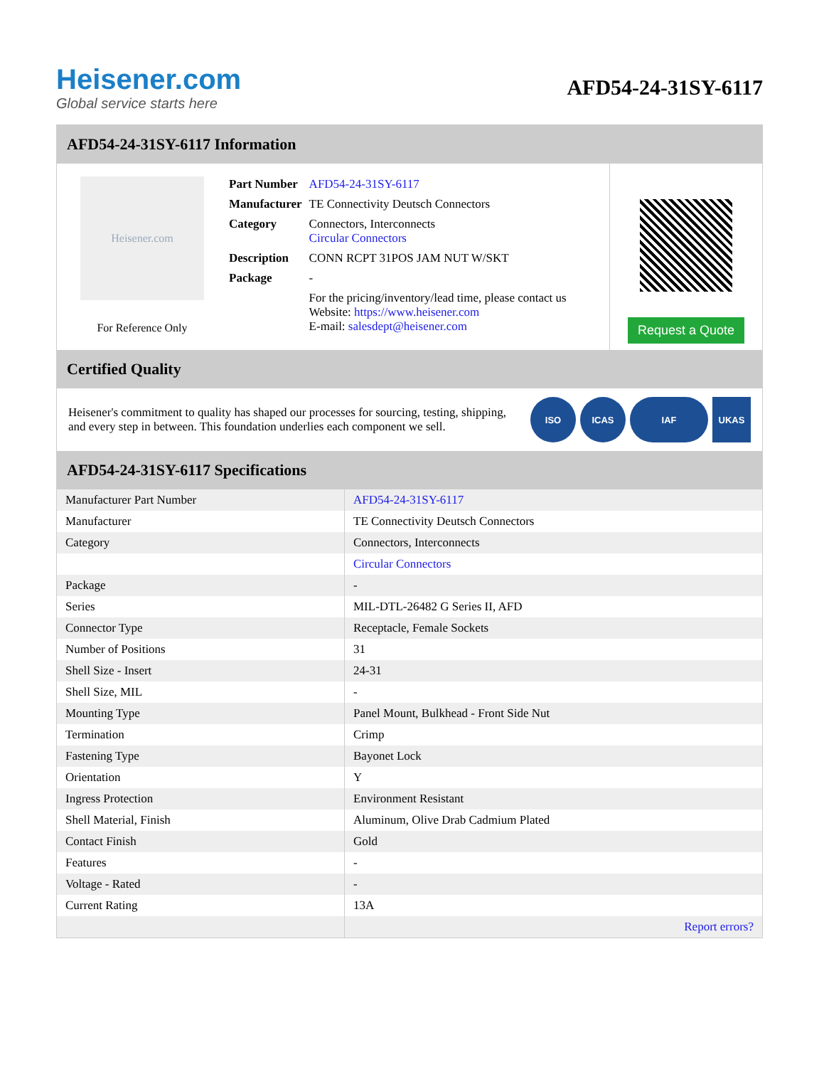Heisener.com
Global service starts here
AFD54-24-31SY-6117
AFD54-24-31SY-6117 Information
Heisener.com
For Reference Only
| Part Number | AFD54-24-31SY-6117 |
| Manufacturer | TE Connectivity Deutsch Connectors |
| Category | Connectors, Interconnects Circular Connectors |
| Description | CONN RCPT 31POS JAM NUT W/SKT |
| Package | - |
| | For the pricing/inventory/lead time, please contact us Website: https://www.heisener.com E-mail: salesdept@heisener.com |
Request a Quote
Certified Quality
Heisener's commitment to quality has shaped our processes for sourcing, testing, shipping, and every step in between. This foundation underlies each component we sell.
ISO ICAS IAF UKAS
AFD54-24-31SY-6117 Specifications
| Manufacturer Part Number | AFD54-24-31SY-6117 |
| Manufacturer | TE Connectivity Deutsch Connectors |
| Category | Connectors, Interconnects |
| | Circular Connectors |
| Package | - |
| Series | MIL-DTL-26482 G Series II, AFD |
| Connector Type | Receptacle, Female Sockets |
| Number of Positions | 31 |
| Shell Size - Insert | 24-31 |
| Shell Size, MIL | - |
| Mounting Type | Panel Mount, Bulkhead - Front Side Nut |
| Termination | Crimp |
| Fastening Type | Bayonet Lock |
| Orientation | Y |
| Ingress Protection | Environment Resistant |
| Shell Material, Finish | Aluminum, Olive Drab Cadmium Plated |
| Contact Finish | Gold |
| Features | - |
| Voltage - Rated | - |
| Current Rating | 13A |
| | Report errors? |